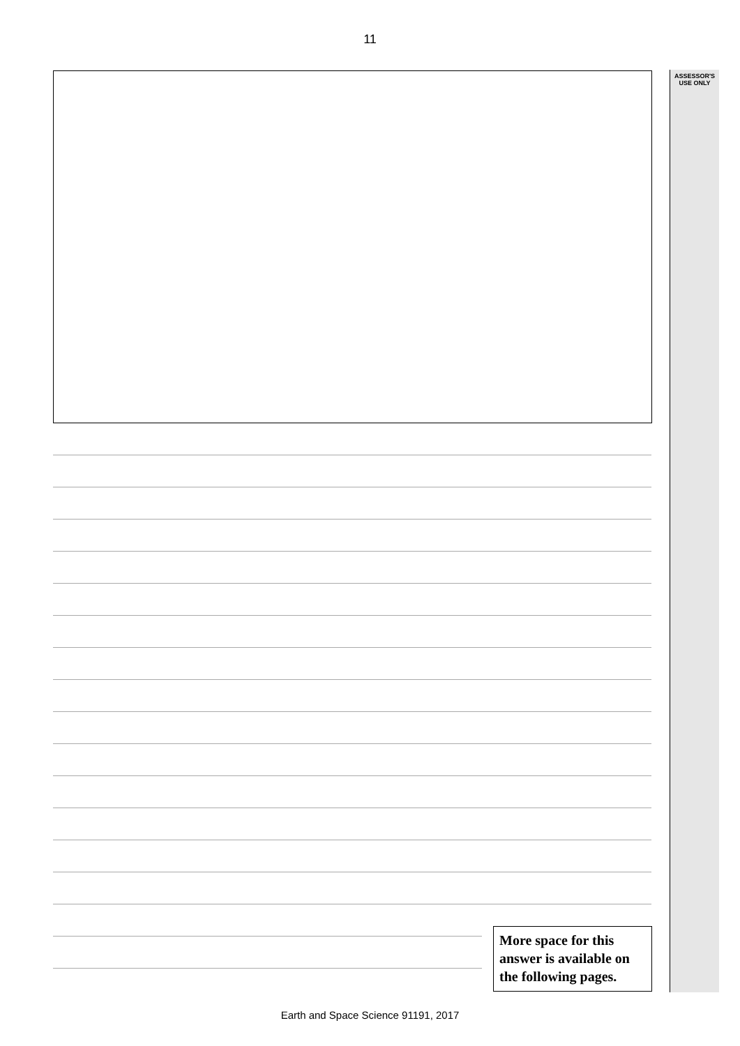11
ASSESSOR'S
USE ONLY
More space for this answer is available on the following pages.
Earth and Space Science 91191, 2017